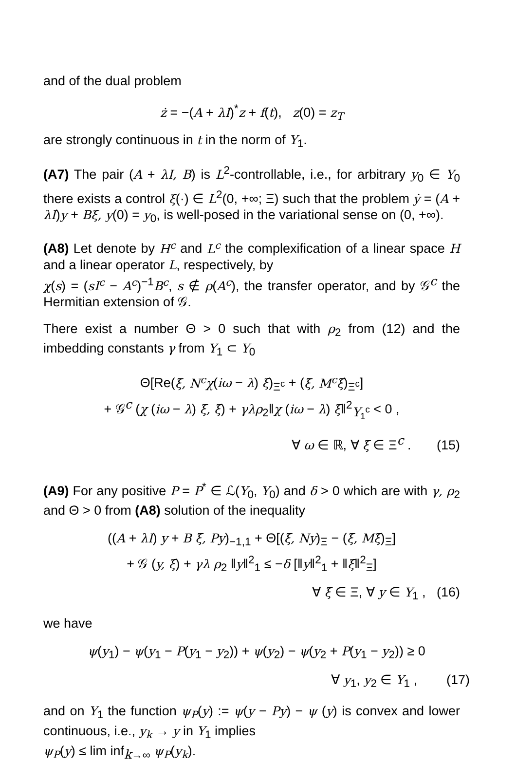and of the dual problem
ż = −(A + λI)<sup>*</sup>z + f(t), z(0) = z<sub>T</sub>
are strongly continuous in t in the norm of Y<sub>1</sub>.
(A7) The pair (A + λI, B) is L<sup>2</sup>-controllable, i.e., for arbitrary y<sub>0</sub> ∈ Y<sub>0</sub> there exists a control ξ(·) ∈ L<sup>2</sup>(0, +∞; Ξ) such that the problem ẏ = (A + λI)y + Bξ, y(0) = y<sub>0</sub>, is well-posed in the variational sense on (0, +∞).
(A8) Let denote by H<sup>c</sup> and L<sup>c</sup> the complexification of a linear space H and a linear operator L, respectively, by
χ(s) = (sI<sup>c</sup> − A<sup>c</sup>)<sup>−1</sup>B<sup>c</sup>, s ∉ ρ(A<sup>c</sup>), the transfer operator, and by 𝒢<sup>c</sup> the Hermitian extension of 𝒢.
There exist a number Θ > 0 such that with ρ<sub>2</sub> from (12) and the imbedding constants γ from Y<sub>1</sub> ⊂ Y<sub>0</sub>
Θ[Re(ξ, N<sup>c</sup>χ(iω − λ) ξ)<sub>Ξ<sup>c</sup></sub> + (ξ, M<sup>c</sup>ξ)<sub>Ξ<sup>c</sup></sub>]
+ 𝒢<sup>c</sup> (χ (iω − λ) ξ, ξ) + γλρ<sub>2</sub>‖χ (iω − λ) ξ‖<sup>2</sup><sub>Y<sub>1</sub><sup>c</sup></sub> < 0 ,
∀ ω ∈ ℝ, ∀ ξ ∈ Ξ<sup>c</sup> . (15)
(A9) For any positive P = P<sup>*</sup> ∈ ℒ(Y<sub>0</sub>, Y<sub>0</sub>) and δ > 0 which are with γ, ρ<sub>2</sub> and Θ > 0 from (A8) solution of the inequality
((A + λI) y + B ξ, Py)<sub>−1,1</sub> + Θ[(ξ, Ny)<sub>Ξ</sub> − (ξ, Mξ)<sub>Ξ</sub>]
+ 𝒢 (y, ξ) + γλ ρ<sub>2</sub> ‖y‖<sup>2</sup><sub>1</sub> ≤ −δ [‖y‖<sup>2</sup><sub>1</sub> + ‖ξ‖<sup>2</sup><sub>Ξ</sub>]
∀ ξ ∈ Ξ, ∀ y ∈ Y<sub>1</sub> , (16)
we have
ψ(y<sub>1</sub>) − ψ(y<sub>1</sub> − P(y<sub>1</sub> − y<sub>2</sub>)) + ψ(y<sub>2</sub>) − ψ(y<sub>2</sub> + P(y<sub>1</sub> − y<sub>2</sub>)) ≥ 0
∀ y<sub>1</sub>, y<sub>2</sub> ∈ Y<sub>1</sub> , (17)
and on Y<sub>1</sub> the function ψ<sub>P</sub>(y) := ψ(y − Py) − ψ (y) is convex and lower continuous, i.e., y<sub>k</sub> → y in Y<sub>1</sub> implies
ψ<sub>P</sub>(y) ≤ lim inf<sub>k→∞</sub> ψ<sub>P</sub>(y<sub>k</sub>).